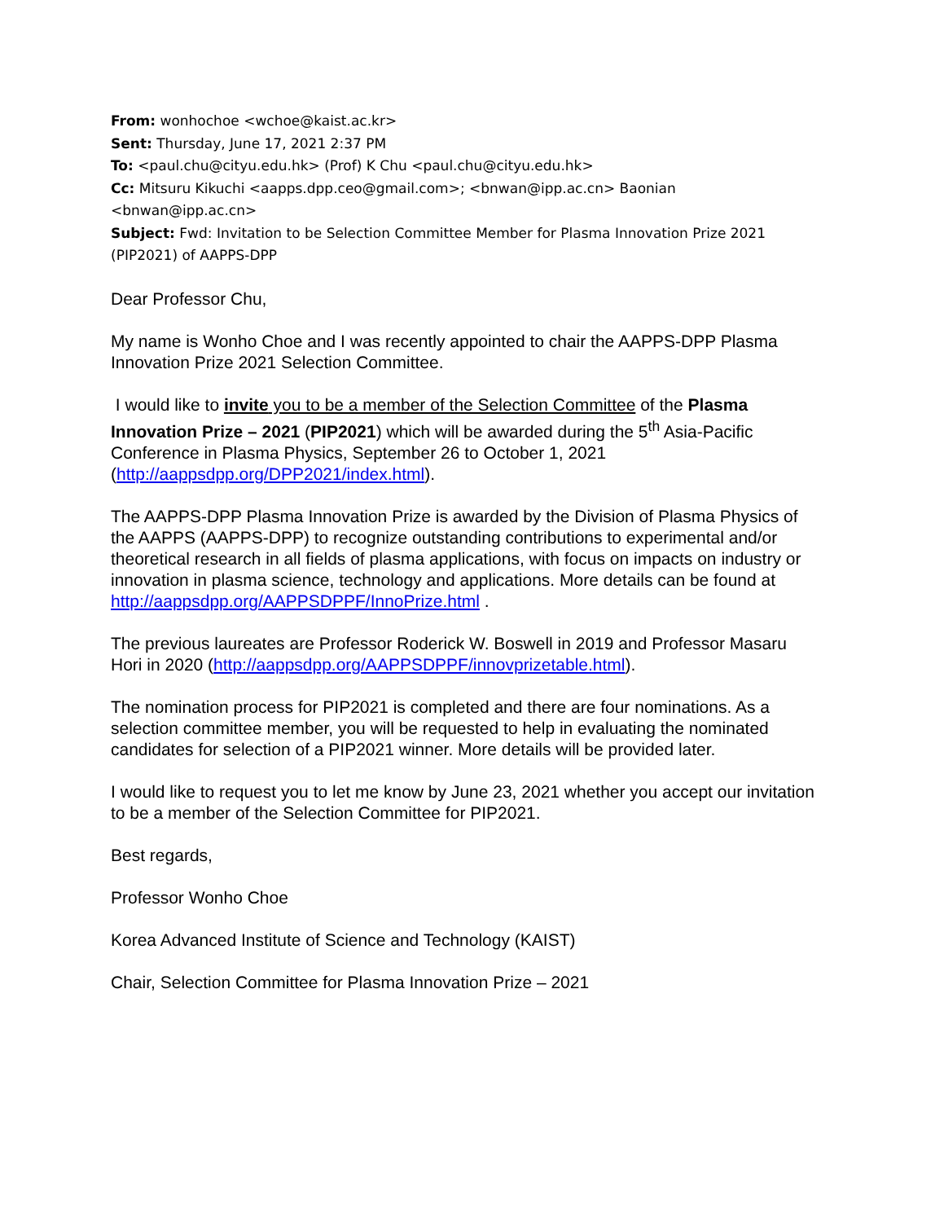From: wonhochoe <wchoe@kaist.ac.kr>
Sent: Thursday, June 17, 2021 2:37 PM
To: <paul.chu@cityu.edu.hk> (Prof) K Chu <paul.chu@cityu.edu.hk>
Cc: Mitsuru Kikuchi <aapps.dpp.ceo@gmail.com>; <bnwan@ipp.ac.cn> Baonian <bnwan@ipp.ac.cn>
Subject: Fwd: Invitation to be Selection Committee Member for Plasma Innovation Prize 2021 (PIP2021) of AAPPS-DPP
Dear Professor Chu,
My name is Wonho Choe and I was recently appointed to chair the AAPPS-DPP Plasma Innovation Prize 2021 Selection Committee.
I would like to invite you to be a member of the Selection Committee of the Plasma Innovation Prize – 2021 (PIP2021) which will be awarded during the 5<sup>th</sup> Asia-Pacific Conference in Plasma Physics, September 26 to October 1, 2021 (http://aappsdpp.org/DPP2021/index.html).
The AAPPS-DPP Plasma Innovation Prize is awarded by the Division of Plasma Physics of the AAPPS (AAPPS-DPP) to recognize outstanding contributions to experimental and/or theoretical research in all fields of plasma applications, with focus on impacts on industry or innovation in plasma science, technology and applications. More details can be found at http://aappsdpp.org/AAPPSDPPF/InnoPrize.html .
The previous laureates are Professor Roderick W. Boswell in 2019 and Professor Masaru Hori in 2020 (http://aappsdpp.org/AAPPSDPPF/innovprizetable.html).
The nomination process for PIP2021 is completed and there are four nominations. As a selection committee member, you will be requested to help in evaluating the nominated candidates for selection of a PIP2021 winner. More details will be provided later.
I would like to request you to let me know by June 23, 2021 whether you accept our invitation to be a member of the Selection Committee for PIP2021.
Best regards,
Professor Wonho Choe
Korea Advanced Institute of Science and Technology (KAIST)
Chair, Selection Committee for Plasma Innovation Prize – 2021